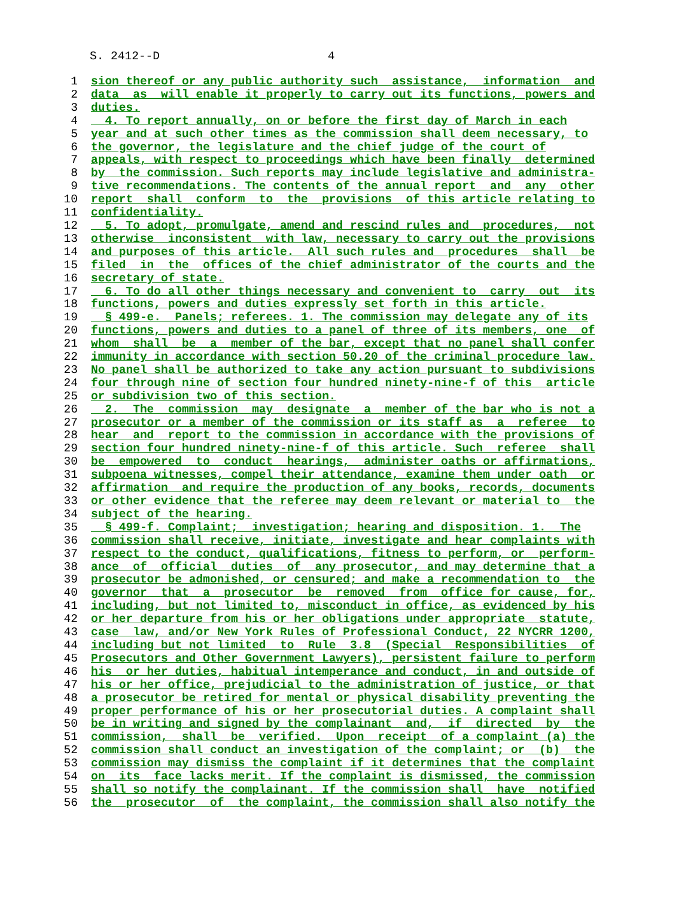S. 2412--D 4
1 sion thereof or any public authority such assistance, information and
2 data as will enable it properly to carry out its functions, powers and
3 duties.
4 4. To report annually, on or before the first day of March in each
5 year and at such other times as the commission shall deem necessary, to
6 the governor, the legislature and the chief judge of the court of
7 appeals, with respect to proceedings which have been finally determined
8 by the commission. Such reports may include legislative and administra-
9 tive recommendations. The contents of the annual report and any other
10 report shall conform to the provisions of this article relating to
11 confidentiality.
12 5. To adopt, promulgate, amend and rescind rules and procedures, not
13 otherwise inconsistent with law, necessary to carry out the provisions
14 and purposes of this article. All such rules and procedures shall be
15 filed in the offices of the chief administrator of the courts and the
16 secretary of state.
17 6. To do all other things necessary and convenient to carry out its
18 functions, powers and duties expressly set forth in this article.
19 § 499-e. Panels; referees. 1. The commission may delegate any of its
20 functions, powers and duties to a panel of three of its members, one of
21 whom shall be a member of the bar, except that no panel shall confer
22 immunity in accordance with section 50.20 of the criminal procedure law.
23 No panel shall be authorized to take any action pursuant to subdivisions
24 four through nine of section four hundred ninety-nine-f of this article
25 or subdivision two of this section.
26 2. The commission may designate a member of the bar who is not a
27 prosecutor or a member of the commission or its staff as a referee to
28 hear and report to the commission in accordance with the provisions of
29 section four hundred ninety-nine-f of this article. Such referee shall
30 be empowered to conduct hearings, administer oaths or affirmations,
31 subpoena witnesses, compel their attendance, examine them under oath or
32 affirmation and require the production of any books, records, documents
33 or other evidence that the referee may deem relevant or material to the
34 subject of the hearing.
35 § 499-f. Complaint; investigation; hearing and disposition. 1. The
36 commission shall receive, initiate, investigate and hear complaints with
37 respect to the conduct, qualifications, fitness to perform, or perform-
38 ance of official duties of any prosecutor, and may determine that a
39 prosecutor be admonished, or censured; and make a recommendation to the
40 governor that a prosecutor be removed from office for cause, for,
41 including, but not limited to, misconduct in office, as evidenced by his
42 or her departure from his or her obligations under appropriate statute,
43 case law, and/or New York Rules of Professional Conduct, 22 NYCRR 1200,
44 including but not limited to Rule 3.8 (Special Responsibilities of
45 Prosecutors and Other Government Lawyers), persistent failure to perform
46 his or her duties, habitual intemperance and conduct, in and outside of
47 his or her office, prejudicial to the administration of justice, or that
48 a prosecutor be retired for mental or physical disability preventing the
49 proper performance of his or her prosecutorial duties. A complaint shall
50 be in writing and signed by the complainant and, if directed by the
51 commission, shall be verified. Upon receipt of a complaint (a) the
52 commission shall conduct an investigation of the complaint; or (b) the
53 commission may dismiss the complaint if it determines that the complaint
54 on its face lacks merit. If the complaint is dismissed, the commission
55 shall so notify the complainant. If the commission shall have notified
56 the prosecutor of the complaint, the commission shall also notify the